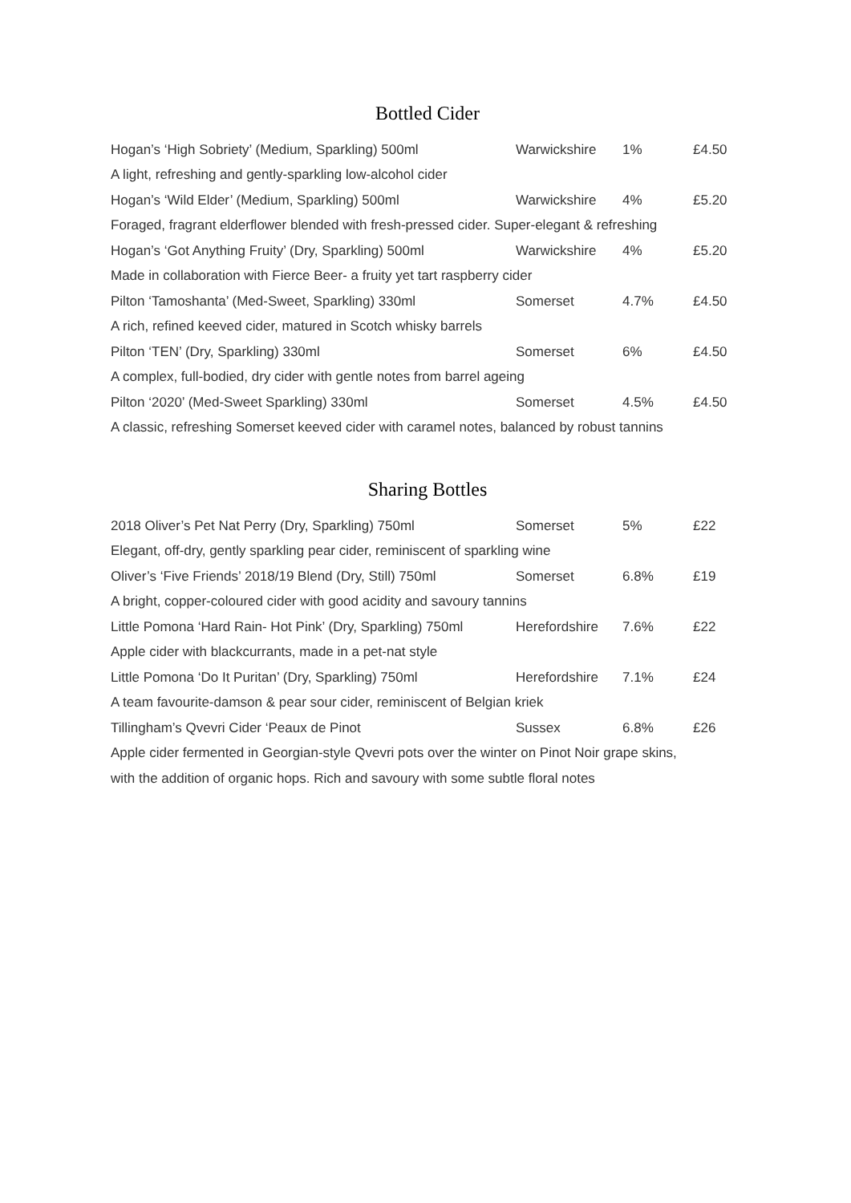Bottled Cider
| Hogan’s ‘High Sobriety’ (Medium, Sparkling) 500ml | Warwickshire | 1% | £4.50 |
| A light, refreshing and gently-sparkling low-alcohol cider | | | |
| Hogan’s ‘Wild Elder’ (Medium, Sparkling) 500ml | Warwickshire | 4% | £5.20 |
| Foraged, fragrant elderflower blended with fresh-pressed cider. Super-elegant & refreshing | | | |
| Hogan’s ‘Got Anything Fruity’ (Dry, Sparkling) 500ml | Warwickshire | 4% | £5.20 |
| Made in collaboration with Fierce Beer- a fruity yet tart raspberry cider | | | |
| Pilton ‘Tamoshanta’ (Med-Sweet, Sparkling) 330ml | Somerset | 4.7% | £4.50 |
| A rich, refined keeved cider, matured in Scotch whisky barrels | | | |
| Pilton ‘TEN’ (Dry, Sparkling) 330ml | Somerset | 6% | £4.50 |
| A complex, full-bodied, dry cider with gentle notes from barrel ageing | | | |
| Pilton ‘2020’ (Med-Sweet Sparkling) 330ml | Somerset | 4.5% | £4.50 |
| A classic, refreshing Somerset keeved cider with caramel notes, balanced by robust tannins | | | |
Sharing Bottles
| 2018 Oliver’s Pet Nat Perry (Dry, Sparkling) 750ml | Somerset | 5% | £22 |
| Elegant, off-dry, gently sparkling pear cider, reminiscent of sparkling wine | | | |
| Oliver’s ‘Five Friends’ 2018/19 Blend (Dry, Still) 750ml | Somerset | 6.8% | £19 |
| A bright, copper-coloured cider with good acidity and savoury tannins | | | |
| Little Pomona ‘Hard Rain- Hot Pink’ (Dry, Sparkling) 750ml | Herefordshire | 7.6% | £22 |
| Apple cider with blackcurrants, made in a pet-nat style | | | |
| Little Pomona ‘Do It Puritan’ (Dry, Sparkling) 750ml | Herefordshire | 7.1% | £24 |
| A team favourite-damson & pear sour cider, reminiscent of Belgian kriek | | | |
| Tillingham’s Qvevri Cider ‘Peaux de Pinot | Sussex | 6.8% | £26 |
| Apple cider fermented in Georgian-style Qvevri pots over the winter on Pinot Noir grape skins, | | | |
| with the addition of organic hops. Rich and savoury with some subtle floral notes | | | |